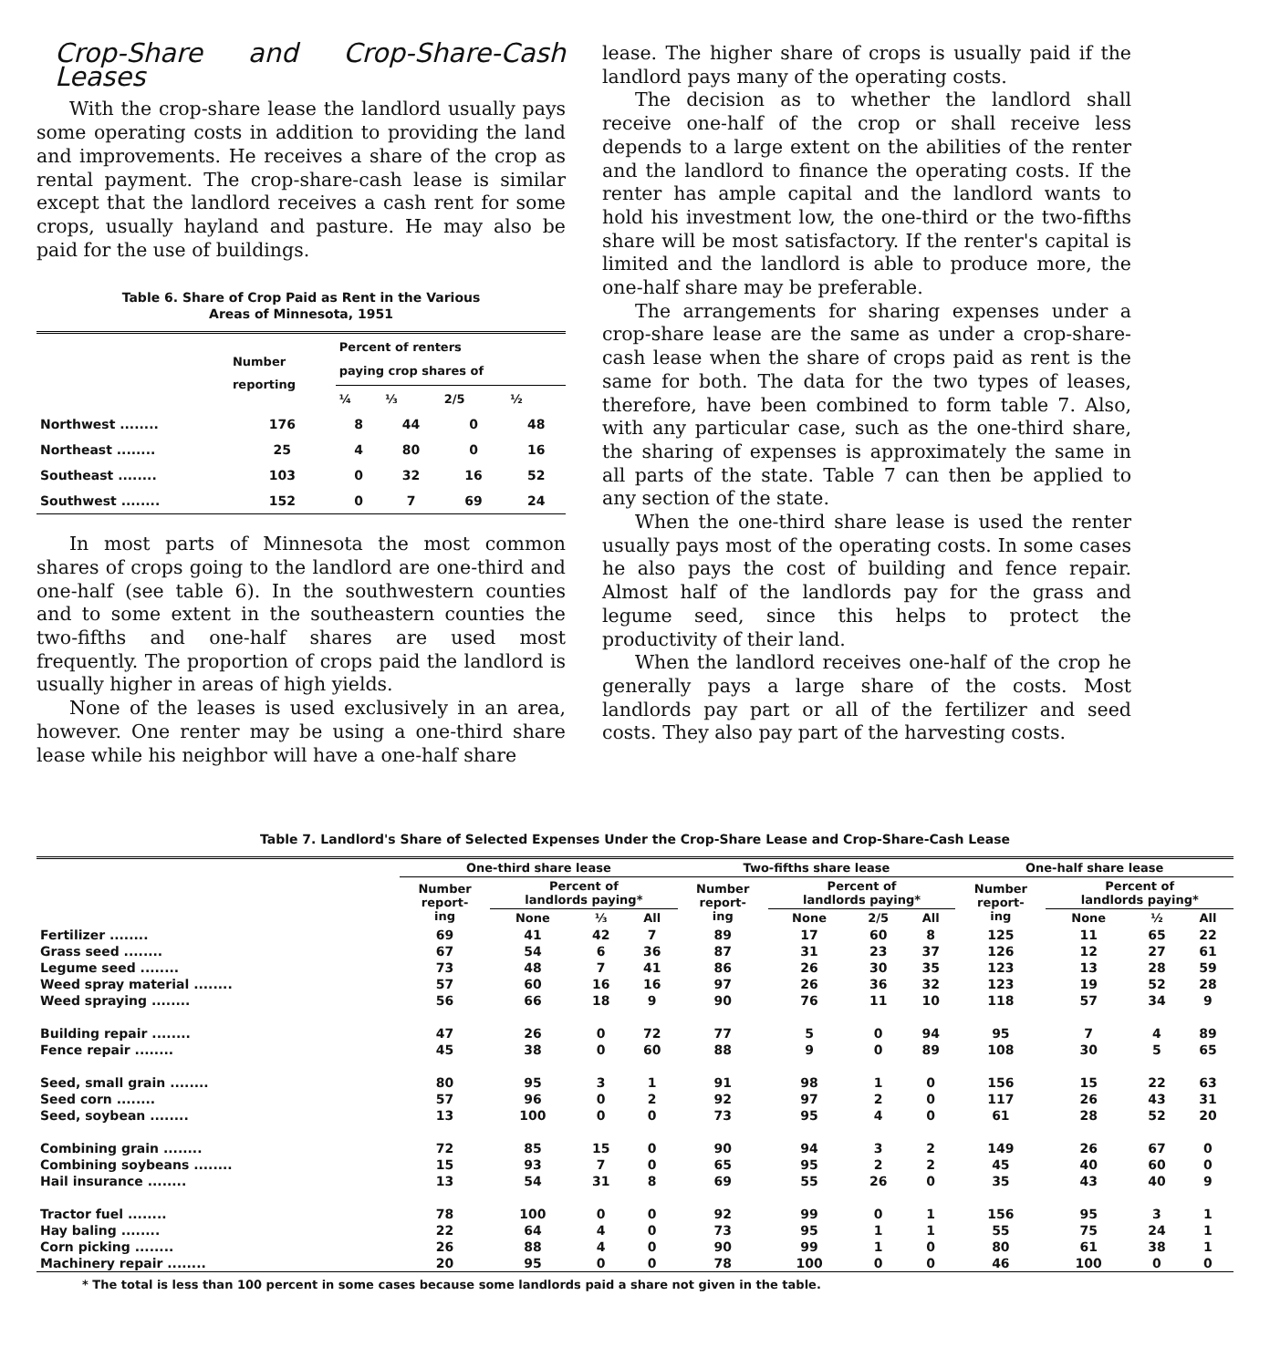Crop-Share and Crop-Share-Cash Leases
With the crop-share lease the landlord usually pays some operating costs in addition to providing the land and improvements. He receives a share of the crop as rental payment. The crop-share-cash lease is similar except that the landlord receives a cash rent for some crops, usually hayland and pasture. He may also be paid for the use of buildings.
Table 6. Share of Crop Paid as Rent in the Various
Areas of Minnesota, 1951
| | Number reporting | Percent of renters paying crop shares of | | | |
| --- | --- | --- | --- | --- | --- |
| | | ¼ | ⅓ | 2/5 | ½ |
| Northwest ........ | 176 | 8 | 44 | 0 | 48 |
| Northeast ........ | 25 | 4 | 80 | 0 | 16 |
| Southeast ........ | 103 | 0 | 32 | 16 | 52 |
| Southwest ........ | 152 | 0 | 7 | 69 | 24 |
In most parts of Minnesota the most common shares of crops going to the landlord are one-third and one-half (see table 6). In the southwestern counties and to some extent in the southeastern counties the two-fifths and one-half shares are used most frequently. The proportion of crops paid the landlord is usually higher in areas of high yields.
None of the leases is used exclusively in an area, however. One renter may be using a one-third share lease while his neighbor will have a one-half share
lease. The higher share of crops is usually paid if the landlord pays many of the operating costs.
The decision as to whether the landlord shall receive one-half of the crop or shall receive less depends to a large extent on the abilities of the renter and the landlord to finance the operating costs. If the renter has ample capital and the landlord wants to hold his investment low, the one-third or the two-fifths share will be most satisfactory. If the renter's capital is limited and the landlord is able to produce more, the one-half share may be preferable.
The arrangements for sharing expenses under a crop-share lease are the same as under a crop-share-cash lease when the share of crops paid as rent is the same for both. The data for the two types of leases, therefore, have been combined to form table 7. Also, with any particular case, such as the one-third share, the sharing of expenses is approximately the same in all parts of the state. Table 7 can then be applied to any section of the state.
When the one-third share lease is used the renter usually pays most of the operating costs. In some cases he also pays the cost of building and fence repair. Almost half of the landlords pay for the grass and legume seed, since this helps to protect the productivity of their land.
When the landlord receives one-half of the crop he generally pays a large share of the costs. Most landlords pay part or all of the fertilizer and seed costs. They also pay part of the harvesting costs.
Table 7. Landlord's Share of Selected Expenses Under the Crop-Share Lease and Crop-Share-Cash Lease
| | One-third share lease | | | | Two-fifths share lease | | | | One-half share lease | | | |
| --- | --- | --- | --- | --- | --- | --- | --- | --- | --- | --- | --- | --- |
| | Number report- ing | Percent of landlords paying* | | | Number report- ing | Percent of landlords paying* | | | Number report- ing | Percent of landlords paying* | | |
| | | None | ⅓ | All | | None | 2/5 | All | | None | ½ | All |
| Fertilizer ........ | 69 | 41 | 42 | 7 | 89 | 17 | 60 | 8 | 125 | 11 | 65 | 22 |
| Grass seed ........ | 67 | 54 | 6 | 36 | 87 | 31 | 23 | 37 | 126 | 12 | 27 | 61 |
| Legume seed ........ | 73 | 48 | 7 | 41 | 86 | 26 | 30 | 35 | 123 | 13 | 28 | 59 |
| Weed spray material ........ | 57 | 60 | 16 | 16 | 97 | 26 | 36 | 32 | 123 | 19 | 52 | 28 |
| Weed spraying ........ | 56 | 66 | 18 | 9 | 90 | 76 | 11 | 10 | 118 | 57 | 34 | 9 |
| Building repair ........ | 47 | 26 | 0 | 72 | 77 | 5 | 0 | 94 | 95 | 7 | 4 | 89 |
| Fence repair ........ | 45 | 38 | 0 | 60 | 88 | 9 | 0 | 89 | 108 | 30 | 5 | 65 |
| Seed, small grain ........ | 80 | 95 | 3 | 1 | 91 | 98 | 1 | 0 | 156 | 15 | 22 | 63 |
| Seed corn ........ | 57 | 96 | 0 | 2 | 92 | 97 | 2 | 0 | 117 | 26 | 43 | 31 |
| Seed, soybean ........ | 13 | 100 | 0 | 0 | 73 | 95 | 4 | 0 | 61 | 28 | 52 | 20 |
| Combining grain ........ | 72 | 85 | 15 | 0 | 90 | 94 | 3 | 2 | 149 | 26 | 67 | 0 |
| Combining soybeans ........ | 15 | 93 | 7 | 0 | 65 | 95 | 2 | 2 | 45 | 40 | 60 | 0 |
| Hail insurance ........ | 13 | 54 | 31 | 8 | 69 | 55 | 26 | 0 | 35 | 43 | 40 | 9 |
| Tractor fuel ........ | 78 | 100 | 0 | 0 | 92 | 99 | 0 | 1 | 156 | 95 | 3 | 1 |
| Hay baling ........ | 22 | 64 | 4 | 0 | 73 | 95 | 1 | 1 | 55 | 75 | 24 | 1 |
| Corn picking ........ | 26 | 88 | 4 | 0 | 90 | 99 | 1 | 0 | 80 | 61 | 38 | 1 |
| Machinery repair ........ | 20 | 95 | 0 | 0 | 78 | 100 | 0 | 0 | 46 | 100 | 0 | 0 |
* The total is less than 100 percent in some cases because some landlords paid a share not given in the table.